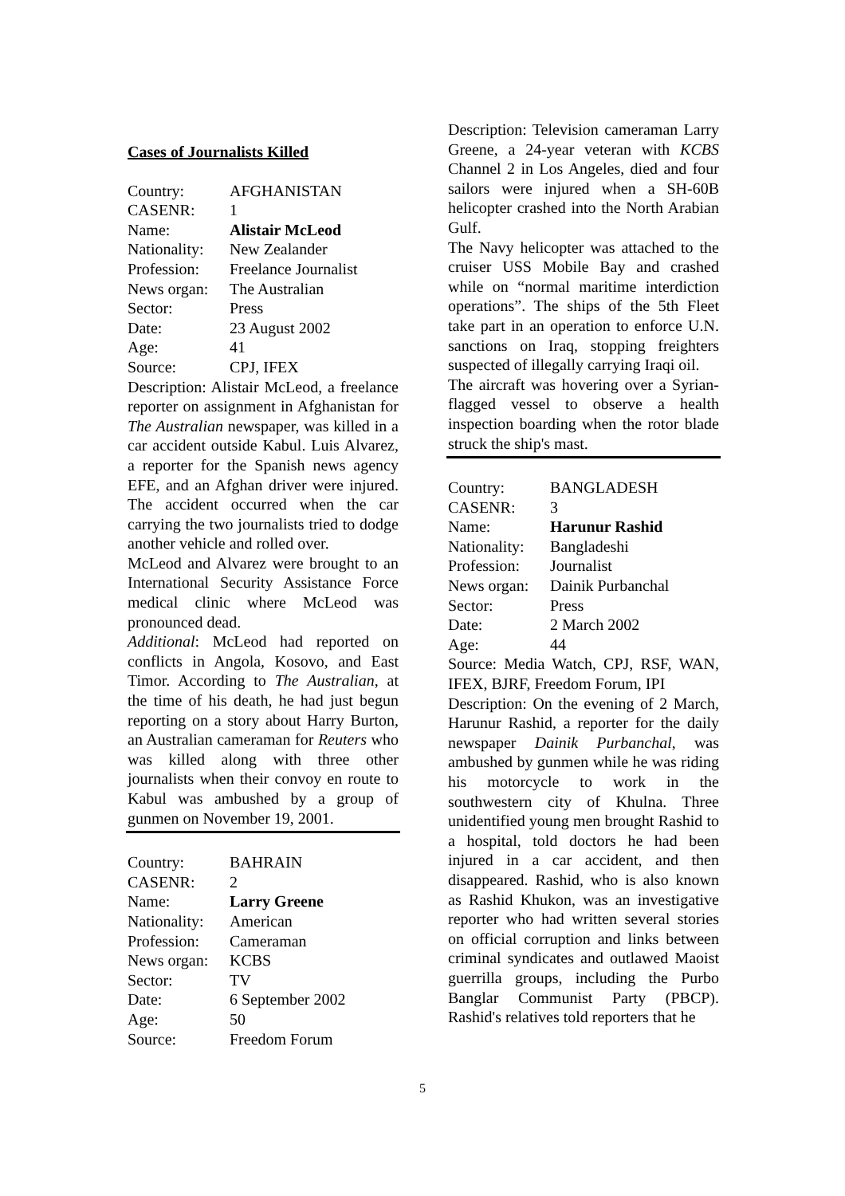Cases of Journalists Killed
| Country: | AFGHANISTAN |
| CASENR: | 1 |
| Name: | Alistair McLeod |
| Nationality: | New Zealander |
| Profession: | Freelance Journalist |
| News organ: | The Australian |
| Sector: | Press |
| Date: | 23 August 2002 |
| Age: | 41 |
| Source: | CPJ, IFEX |
Description: Alistair McLeod, a freelance reporter on assignment in Afghanistan for The Australian newspaper, was killed in a car accident outside Kabul. Luis Alvarez, a reporter for the Spanish news agency EFE, and an Afghan driver were injured. The accident occurred when the car carrying the two journalists tried to dodge another vehicle and rolled over.
McLeod and Alvarez were brought to an International Security Assistance Force medical clinic where McLeod was pronounced dead.
Additional: McLeod had reported on conflicts in Angola, Kosovo, and East Timor. According to The Australian, at the time of his death, he had just begun reporting on a story about Harry Burton, an Australian cameraman for Reuters who was killed along with three other journalists when their convoy en route to Kabul was ambushed by a group of gunmen on November 19, 2001.
| Country: | BAHRAIN |
| CASENR: | 2 |
| Name: | Larry Greene |
| Nationality: | American |
| Profession: | Cameraman |
| News organ: | KCBS |
| Sector: | TV |
| Date: | 6 September 2002 |
| Age: | 50 |
| Source: | Freedom Forum |
Description: Television cameraman Larry Greene, a 24-year veteran with KCBS Channel 2 in Los Angeles, died and four sailors were injured when a SH-60B helicopter crashed into the North Arabian Gulf.
The Navy helicopter was attached to the cruiser USS Mobile Bay and crashed while on “normal maritime interdiction operations”. The ships of the 5th Fleet take part in an operation to enforce U.N. sanctions on Iraq, stopping freighters suspected of illegally carrying Iraqi oil.
The aircraft was hovering over a Syrian-flagged vessel to observe a health inspection boarding when the rotor blade struck the ship's mast.
| Country: | BANGLADESH |
| CASENR: | 3 |
| Name: | Harunur Rashid |
| Nationality: | Bangladeshi |
| Profession: | Journalist |
| News organ: | Dainik Purbanchal |
| Sector: | Press |
| Date: | 2 March 2002 |
| Age: | 44 |
Source: Media Watch, CPJ, RSF, WAN, IFEX, BJRF, Freedom Forum, IPI
Description: On the evening of 2 March, Harunur Rashid, a reporter for the daily newspaper Dainik Purbanchal, was ambushed by gunmen while he was riding his motorcycle to work in the southwestern city of Khulna. Three unidentified young men brought Rashid to a hospital, told doctors he had been injured in a car accident, and then disappeared. Rashid, who is also known as Rashid Khukon, was an investigative reporter who had written several stories on official corruption and links between criminal syndicates and outlawed Maoist guerrilla groups, including the Purbo Banglar Communist Party (PBCP). Rashid's relatives told reporters that he
5